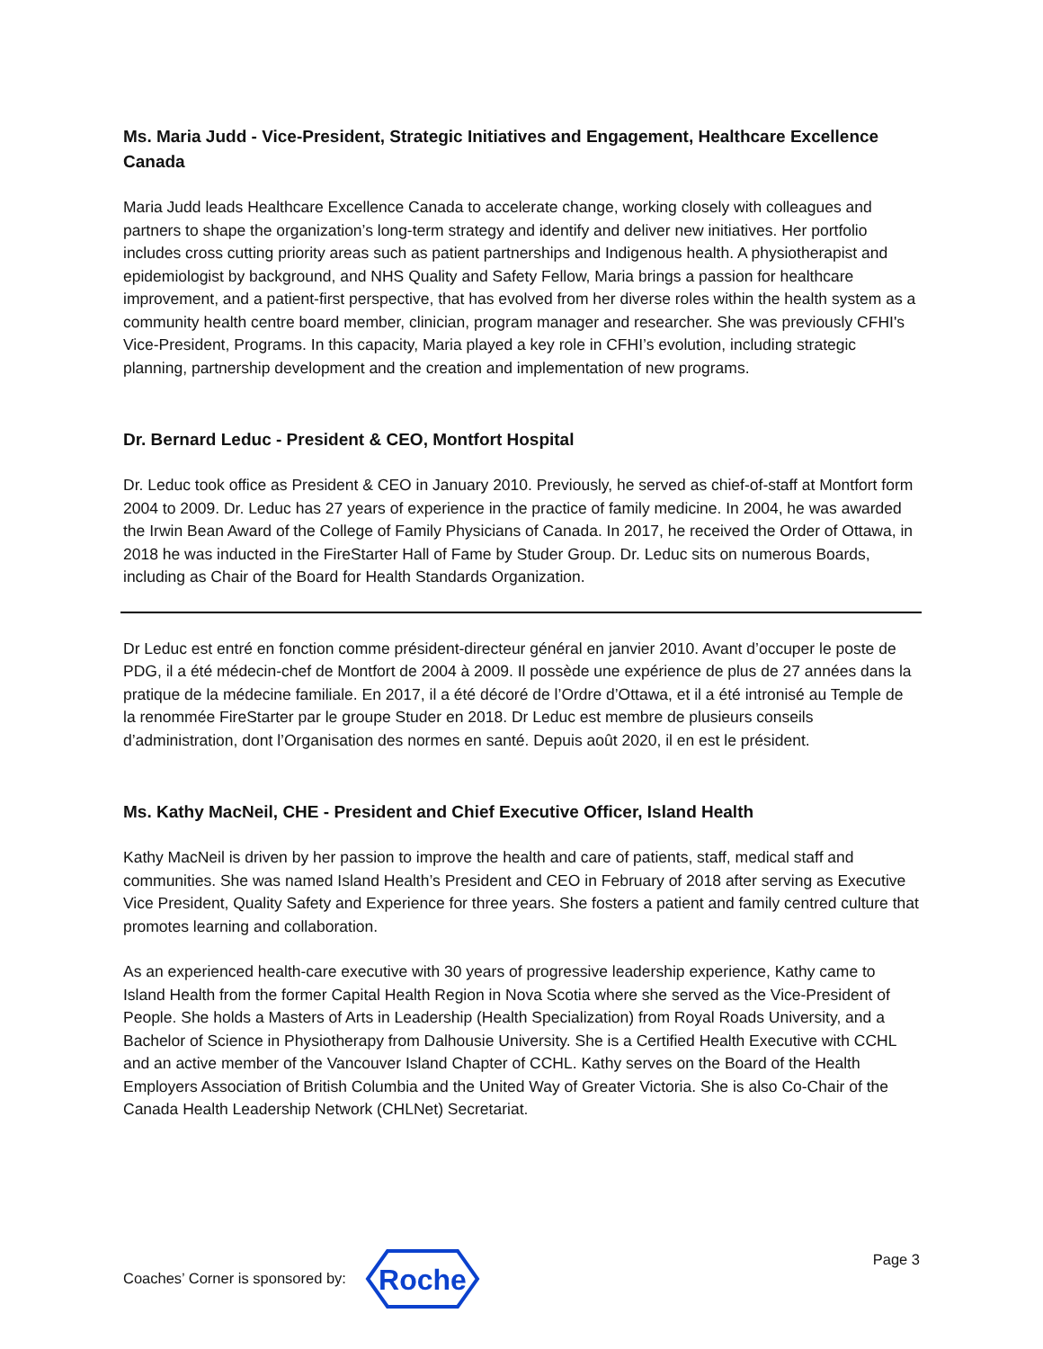Ms. Maria Judd - Vice-President, Strategic Initiatives and Engagement, Healthcare Excellence Canada
Maria Judd leads Healthcare Excellence Canada to accelerate change, working closely with colleagues and partners to shape the organization’s long-term strategy and identify and deliver new initiatives. Her portfolio includes cross cutting priority areas such as patient partnerships and Indigenous health. A physiotherapist and epidemiologist by background, and NHS Quality and Safety Fellow, Maria brings a passion for healthcare improvement, and a patient-first perspective, that has evolved from her diverse roles within the health system as a community health centre board member, clinician, program manager and researcher. She was previously CFHI's Vice-President, Programs. In this capacity, Maria played a key role in CFHI’s evolution, including strategic planning, partnership development and the creation and implementation of new programs.
Dr. Bernard Leduc - President & CEO, Montfort Hospital
Dr. Leduc took office as President & CEO in January 2010. Previously, he served as chief-of-staff at Montfort form 2004 to 2009. Dr. Leduc has 27 years of experience in the practice of family medicine. In 2004, he was awarded the Irwin Bean Award of the College of Family Physicians of Canada. In 2017, he received the Order of Ottawa, in 2018 he was inducted in the FireStarter Hall of Fame by Studer Group. Dr. Leduc sits on numerous Boards, including as Chair of the Board for Health Standards Organization.
Dr Leduc est entré en fonction comme président-directeur général en janvier 2010. Avant d’occuper le poste de PDG, il a été médecin-chef de Montfort de 2004 à 2009. Il possède une expérience de plus de 27 années dans la pratique de la médecine familiale. En 2017, il a été décoré de l’Ordre d’Ottawa, et il a été intronisé au Temple de la renommée FireStarter par le groupe Studer en 2018. Dr Leduc est membre de plusieurs conseils d’administration, dont l’Organisation des normes en santé. Depuis août 2020, il en est le président.
Ms. Kathy MacNeil, CHE - President and Chief Executive Officer, Island Health
Kathy MacNeil is driven by her passion to improve the health and care of patients, staff, medical staff and communities. She was named Island Health’s President and CEO in February of 2018 after serving as Executive Vice President, Quality Safety and Experience for three years. She fosters a patient and family centred culture that promotes learning and collaboration.
As an experienced health-care executive with 30 years of progressive leadership experience, Kathy came to Island Health from the former Capital Health Region in Nova Scotia where she served as the Vice-President of People. She holds a Masters of Arts in Leadership (Health Specialization) from Royal Roads University, and a Bachelor of Science in Physiotherapy from Dalhousie University. She is a Certified Health Executive with CCHL and an active member of the Vancouver Island Chapter of CCHL. Kathy serves on the Board of the Health Employers Association of British Columbia and the United Way of Greater Victoria. She is also Co-Chair of the Canada Health Leadership Network (CHLNet) Secretariat.
Coaches’ Corner is sponsored by:
Roche
Page 3